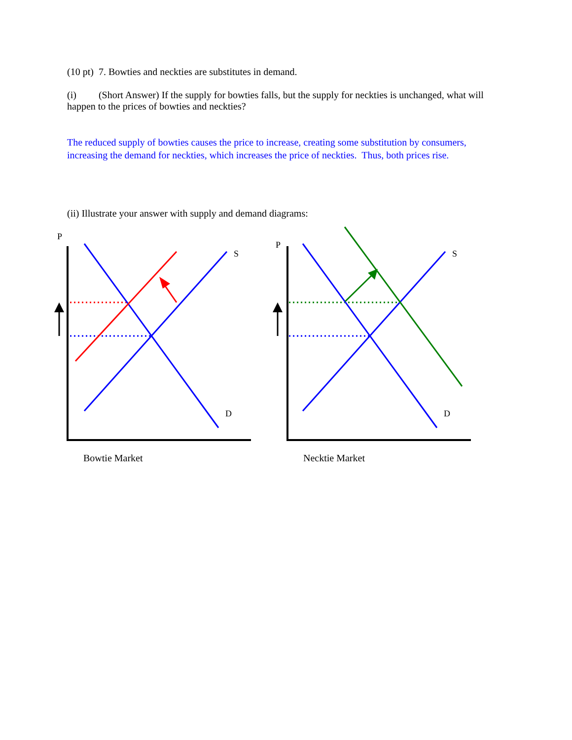(10 pt) 7. Bowties and neckties are substitutes in demand.
(i) (Short Answer) If the supply for bowties falls, but the supply for neckties is unchanged, what will happen to the prices of bowties and neckties?
The reduced supply of bowties causes the price to increase, creating some substitution by consumers, increasing the demand for neckties, which increases the price of neckties. Thus, both prices rise.
(ii) Illustrate your answer with supply and demand diagrams:
P
S
D
Bowtie Market
P
S
D
Necktie Market